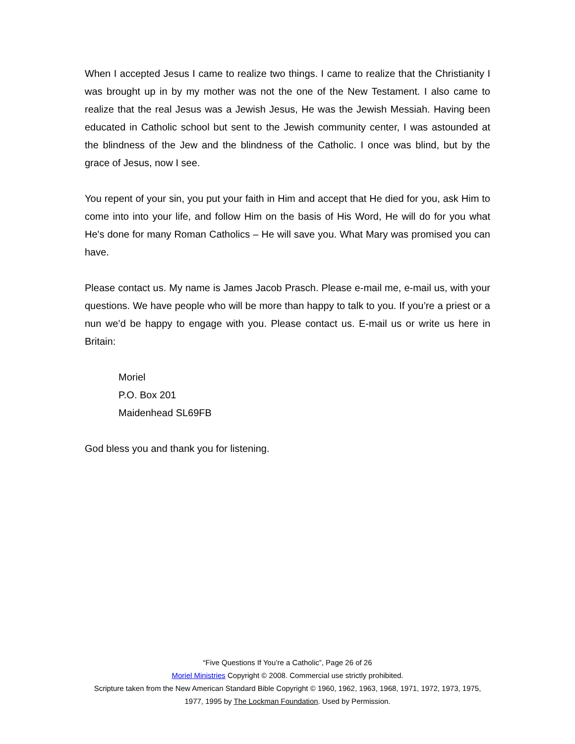When I accepted Jesus I came to realize two things. I came to realize that the Christianity I was brought up in by my mother was not the one of the New Testament. I also came to realize that the real Jesus was a Jewish Jesus, He was the Jewish Messiah. Having been educated in Catholic school but sent to the Jewish community center, I was astounded at the blindness of the Jew and the blindness of the Catholic. I once was blind, but by the grace of Jesus, now I see.
You repent of your sin, you put your faith in Him and accept that He died for you, ask Him to come into into your life, and follow Him on the basis of His Word, He will do for you what He's done for many Roman Catholics – He will save you. What Mary was promised you can have.
Please contact us. My name is James Jacob Prasch. Please e-mail me, e-mail us, with your questions. We have people who will be more than happy to talk to you. If you’re a priest or a nun we’d be happy to engage with you. Please contact us. E-mail us or write us here in Britain:
Moriel
P.O. Box 201
Maidenhead SL69FB
God bless you and thank you for listening.
“Five Questions If You’re a Catholic”, Page 26 of 26
Moriel Ministries Copyright © 2008. Commercial use strictly prohibited.
Scripture taken from the New American Standard Bible Copyright © 1960, 1962, 1963, 1968, 1971, 1972, 1973, 1975, 1977, 1995 by The Lockman Foundation. Used by Permission.